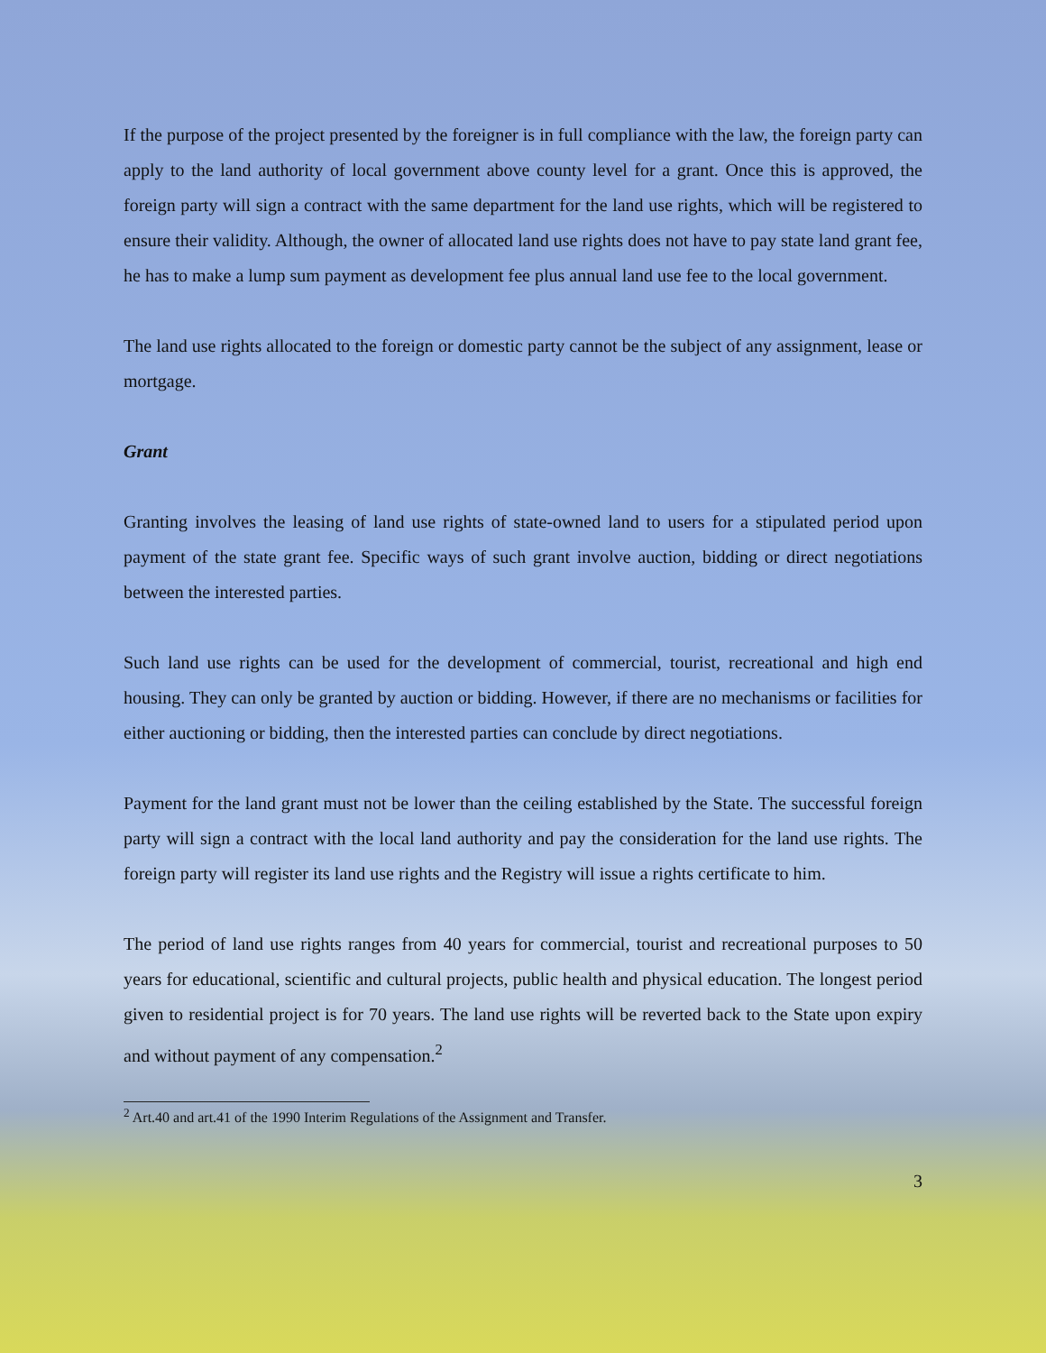If the purpose of the project presented by the foreigner is in full compliance with the law, the foreign party can apply to the land authority of local government above county level for a grant. Once this is approved, the foreign party will sign a contract with the same department for the land use rights, which will be registered to ensure their validity. Although, the owner of allocated land use rights does not have to pay state land grant fee, he has to make a lump sum payment as development fee plus annual land use fee to the local government.
The land use rights allocated to the foreign or domestic party cannot be the subject of any assignment, lease or mortgage.
Grant
Granting involves the leasing of land use rights of state-owned land to users for a stipulated period upon payment of the state grant fee. Specific ways of such grant involve auction, bidding or direct negotiations between the interested parties.
Such land use rights can be used for the development of commercial, tourist, recreational and high end housing. They can only be granted by auction or bidding. However, if there are no mechanisms or facilities for either auctioning or bidding, then the interested parties can conclude by direct negotiations.
Payment for the land grant must not be lower than the ceiling established by the State. The successful foreign party will sign a contract with the local land authority and pay the consideration for the land use rights. The foreign party will register its land use rights and the Registry will issue a rights certificate to him.
The period of land use rights ranges from 40 years for commercial, tourist and recreational purposes to 50 years for educational, scientific and cultural projects, public health and physical education. The longest period given to residential project is for 70 years. The land use rights will be reverted back to the State upon expiry and without payment of any compensation.<sup>2</sup>
<sup>2</sup> Art.40 and art.41 of the 1990 Interim Regulations of the Assignment and Transfer.
3